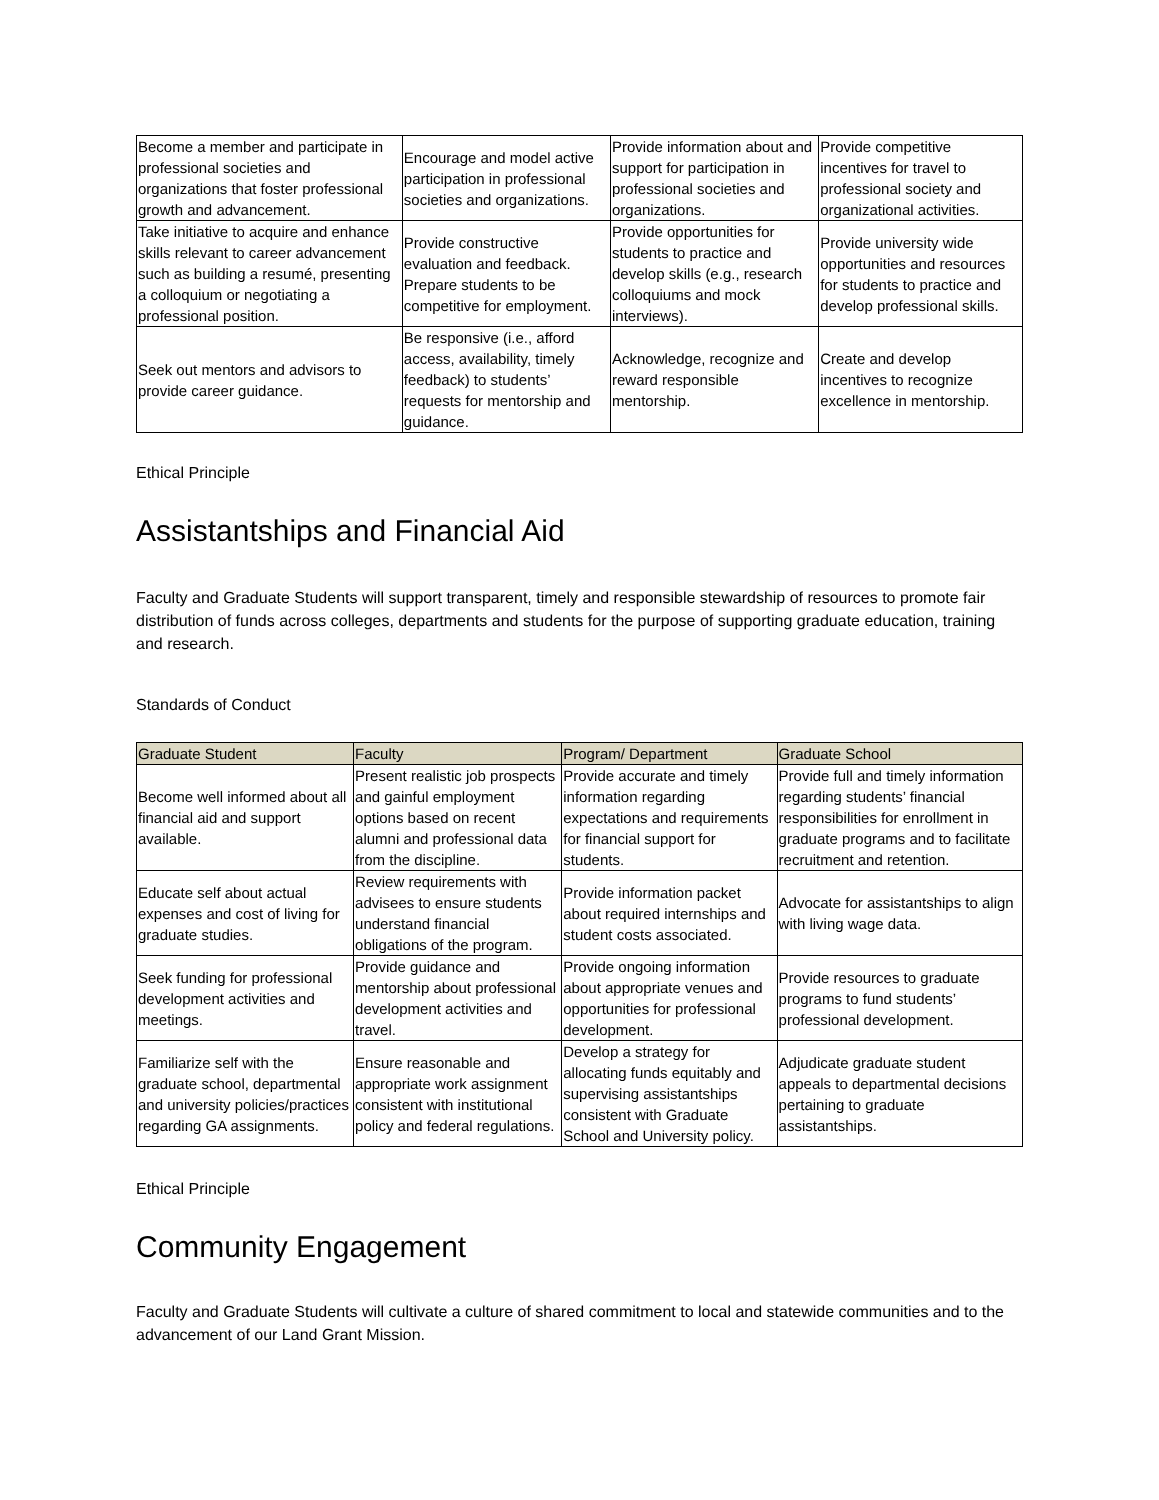| Become a member and participate in professional societies and organizations that foster professional growth and advancement. | Encourage and model active participation in professional societies and organizations. | Provide information about and support for participation in professional societies and organizations. | Provide competitive incentives for travel to professional society and organizational activities. |
| Take initiative to acquire and enhance skills relevant to career advancement such as building a resumé, presenting a colloquium or negotiating a professional position. | Provide constructive evaluation and feedback. Prepare students to be competitive for employment. | Provide opportunities for students to practice and develop skills (e.g., research colloquiums and mock interviews). | Provide university wide opportunities and resources for students to practice and develop professional skills. |
| Seek out mentors and advisors to provide career guidance. | Be responsive (i.e., afford access, availability, timely feedback) to students’ requests for mentorship and guidance. | Acknowledge, recognize and reward responsible mentorship. | Create and develop incentives to recognize excellence in mentorship. |
Ethical Principle
Assistantships and Financial Aid
Faculty and Graduate Students will support transparent, timely and responsible stewardship of resources to promote fair distribution of funds across colleges, departments and students for the purpose of supporting graduate education, training and research.
Standards of Conduct
| Graduate Student | Faculty | Program/ Department | Graduate School |
| --- | --- | --- | --- |
| Become well informed about all financial aid and support available. | Present realistic job prospects and gainful employment options based on recent alumni and professional data from the discipline. | Provide accurate and timely information regarding expectations and requirements for financial support for students. | Provide full and timely information regarding students’ financial responsibilities for enrollment in graduate programs and to facilitate recruitment and retention. |
| Educate self about actual expenses and cost of living for graduate studies. | Review requirements with advisees to ensure students understand financial obligations of the program. | Provide information packet about required internships and student costs associated. | Advocate for assistantships to align with living wage data. |
| Seek funding for professional development activities and meetings. | Provide guidance and mentorship about professional development activities and travel. | Provide ongoing information about appropriate venues and opportunities for professional development. | Provide resources to graduate programs to fund students’ professional development. |
| Familiarize self with the graduate school, departmental and university policies/practices regarding GA assignments. | Ensure reasonable and appropriate work assignment consistent with institutional policy and federal regulations. | Develop a strategy for allocating funds equitably and supervising assistantships consistent with Graduate School and University policy. | Adjudicate graduate student appeals to departmental decisions pertaining to graduate assistantships. |
Ethical Principle
Community Engagement
Faculty and Graduate Students will cultivate a culture of shared commitment to local and statewide communities and to the advancement of our Land Grant Mission.